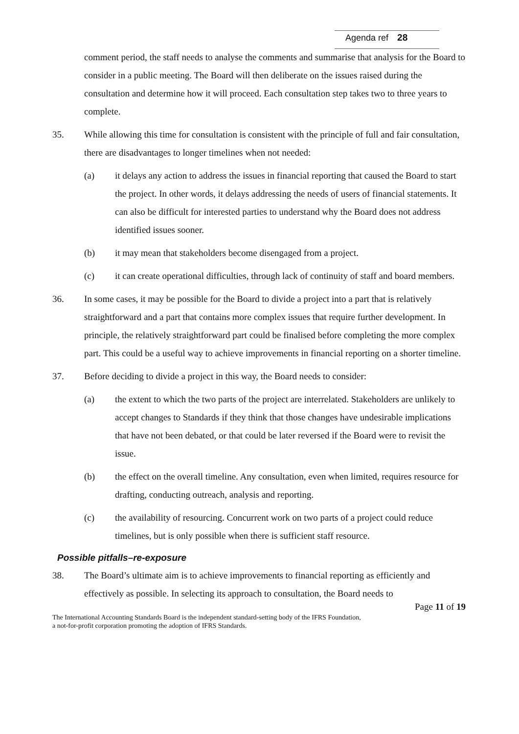Agenda ref 28
comment period, the staff needs to analyse the comments and summarise that analysis for the Board to consider in a public meeting. The Board will then deliberate on the issues raised during the consultation and determine how it will proceed. Each consultation step takes two to three years to complete.
35. While allowing this time for consultation is consistent with the principle of full and fair consultation, there are disadvantages to longer timelines when not needed:
(a) it delays any action to address the issues in financial reporting that caused the Board to start the project. In other words, it delays addressing the needs of users of financial statements. It can also be difficult for interested parties to understand why the Board does not address identified issues sooner.
(b) it may mean that stakeholders become disengaged from a project.
(c) it can create operational difficulties, through lack of continuity of staff and board members.
36. In some cases, it may be possible for the Board to divide a project into a part that is relatively straightforward and a part that contains more complex issues that require further development. In principle, the relatively straightforward part could be finalised before completing the more complex part. This could be a useful way to achieve improvements in financial reporting on a shorter timeline.
37. Before deciding to divide a project in this way, the Board needs to consider:
(a) the extent to which the two parts of the project are interrelated. Stakeholders are unlikely to accept changes to Standards if they think that those changes have undesirable implications that have not been debated, or that could be later reversed if the Board were to revisit the issue.
(b) the effect on the overall timeline. Any consultation, even when limited, requires resource for drafting, conducting outreach, analysis and reporting.
(c) the availability of resourcing. Concurrent work on two parts of a project could reduce timelines, but is only possible when there is sufficient staff resource.
Possible pitfalls–re-exposure
38. The Board’s ultimate aim is to achieve improvements to financial reporting as efficiently and effectively as possible. In selecting its approach to consultation, the Board needs to
Page 11 of 19
The International Accounting Standards Board is the independent standard-setting body of the IFRS Foundation,
a not-for-profit corporation promoting the adoption of IFRS Standards.